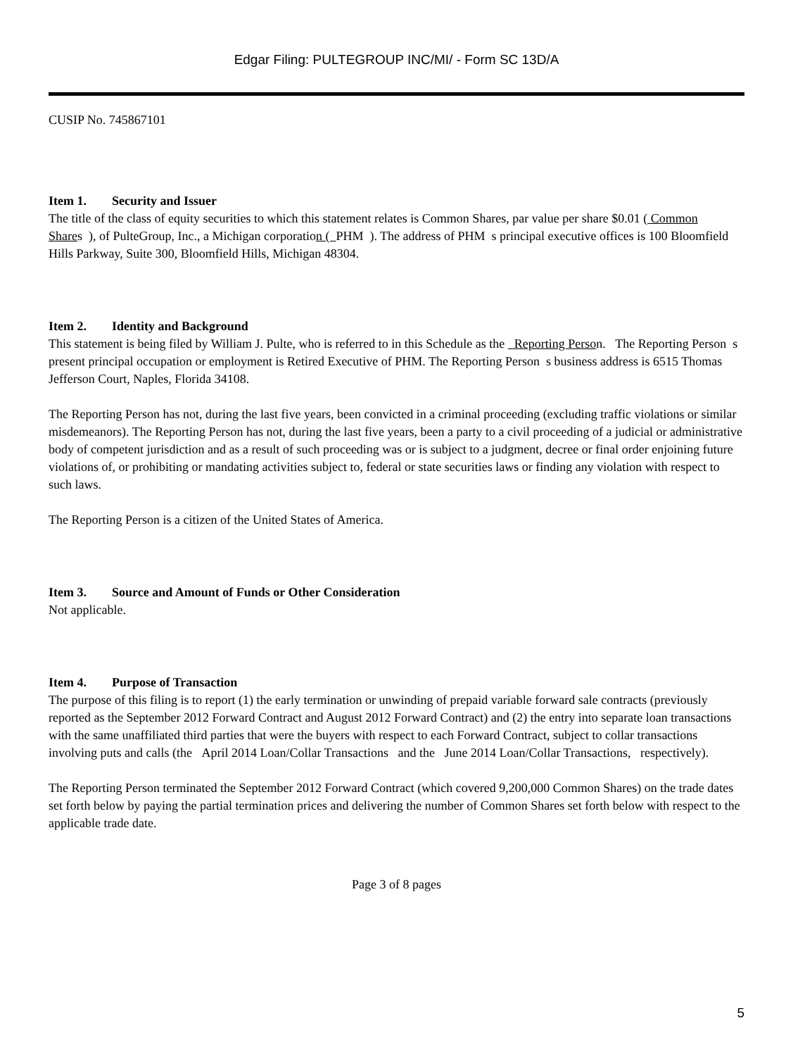Edgar Filing: PULTEGROUP INC/MI/ - Form SC 13D/A
CUSIP No. 745867101
Item 1. Security and Issuer
The title of the class of equity securities to which this statement relates is Common Shares, par value per share $0.01 ( Common Shares ), of PulteGroup, Inc., a Michigan corporation ( PHM ). The address of PHM s principal executive offices is 100 Bloomfield Hills Parkway, Suite 300, Bloomfield Hills, Michigan 48304.
Item 2. Identity and Background
This statement is being filed by William J. Pulte, who is referred to in this Schedule as the Reporting Person. The Reporting Person s present principal occupation or employment is Retired Executive of PHM. The Reporting Person s business address is 6515 Thomas Jefferson Court, Naples, Florida 34108.
The Reporting Person has not, during the last five years, been convicted in a criminal proceeding (excluding traffic violations or similar misdemeanors). The Reporting Person has not, during the last five years, been a party to a civil proceeding of a judicial or administrative body of competent jurisdiction and as a result of such proceeding was or is subject to a judgment, decree or final order enjoining future violations of, or prohibiting or mandating activities subject to, federal or state securities laws or finding any violation with respect to such laws.
The Reporting Person is a citizen of the United States of America.
Item 3. Source and Amount of Funds or Other Consideration
Not applicable.
Item 4. Purpose of Transaction
The purpose of this filing is to report (1) the early termination or unwinding of prepaid variable forward sale contracts (previously reported as the September 2012 Forward Contract and August 2012 Forward Contract) and (2) the entry into separate loan transactions with the same unaffiliated third parties that were the buyers with respect to each Forward Contract, subject to collar transactions involving puts and calls (the April 2014 Loan/Collar Transactions and the June 2014 Loan/Collar Transactions, respectively).
The Reporting Person terminated the September 2012 Forward Contract (which covered 9,200,000 Common Shares) on the trade dates set forth below by paying the partial termination prices and delivering the number of Common Shares set forth below with respect to the applicable trade date.
Page 3 of 8 pages
5